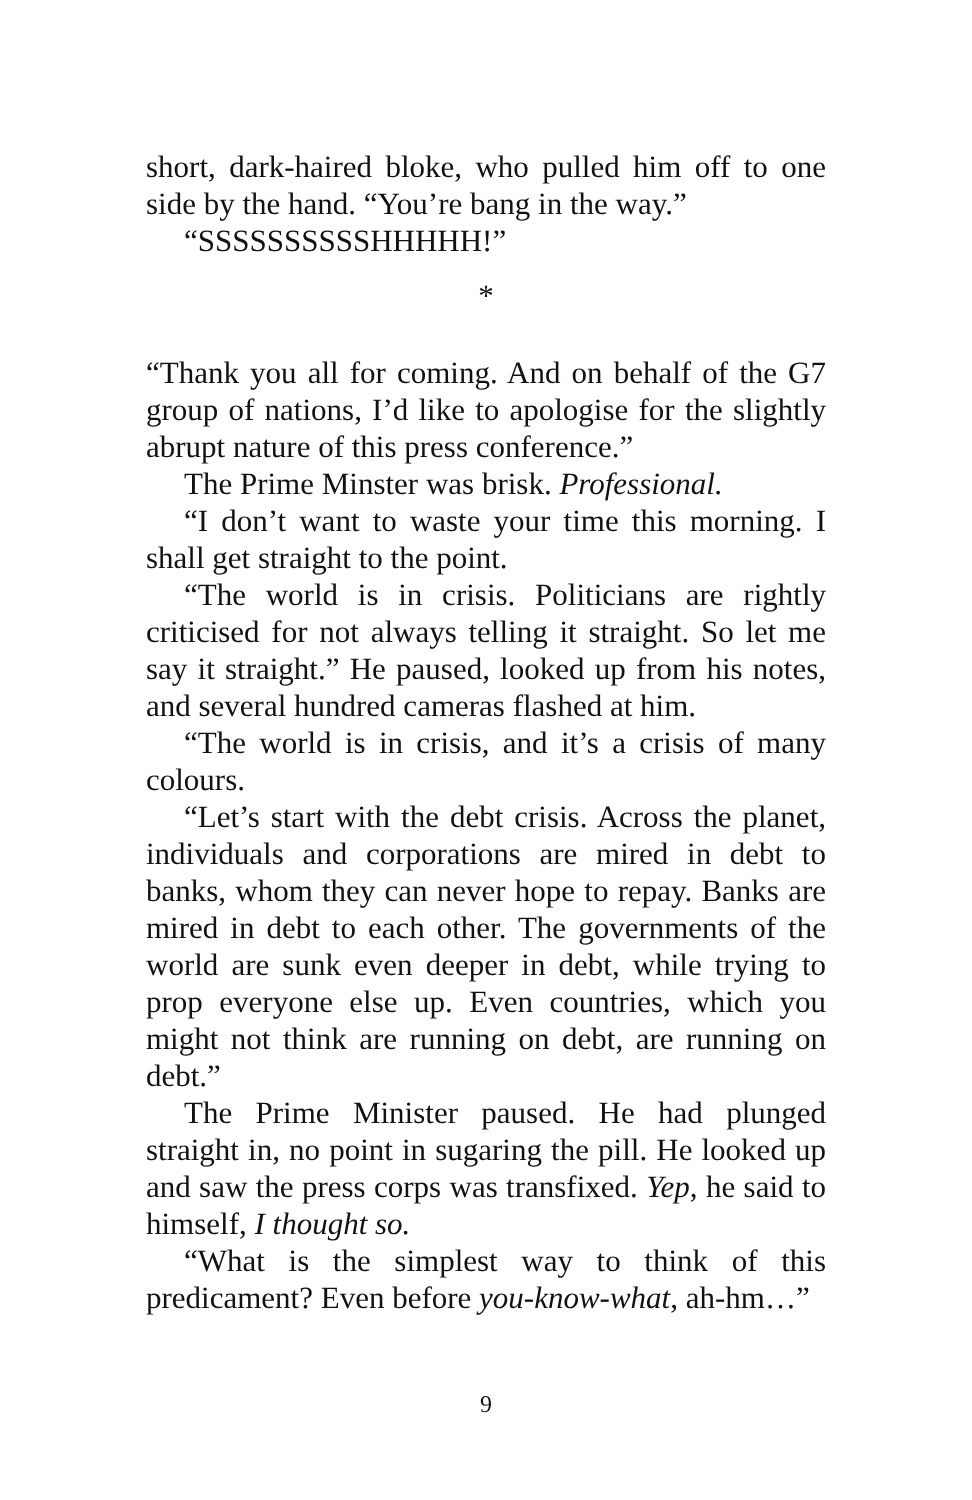short, dark-haired bloke, who pulled him off to one side by the hand. “You’re bang in the way.”
“SSSSSSSSSSHHHHH!”
*
“Thank you all for coming. And on behalf of the G7 group of nations, I’d like to apologise for the slightly abrupt nature of this press conference.”
The Prime Minster was brisk. Professional.
“I don’t want to waste your time this morning. I shall get straight to the point.
“The world is in crisis. Politicians are rightly criticised for not always telling it straight. So let me say it straight.” He paused, looked up from his notes, and several hundred cameras flashed at him.
“The world is in crisis, and it’s a crisis of many colours.
“Let’s start with the debt crisis. Across the planet, individuals and corporations are mired in debt to banks, whom they can never hope to repay. Banks are mired in debt to each other. The governments of the world are sunk even deeper in debt, while trying to prop everyone else up. Even countries, which you might not think are running on debt, are running on debt.”
The Prime Minister paused. He had plunged straight in, no point in sugaring the pill. He looked up and saw the press corps was transfixed. Yep, he said to himself, I thought so.
“What is the simplest way to think of this predicament? Even before you-know-what, ah-hm…”
9